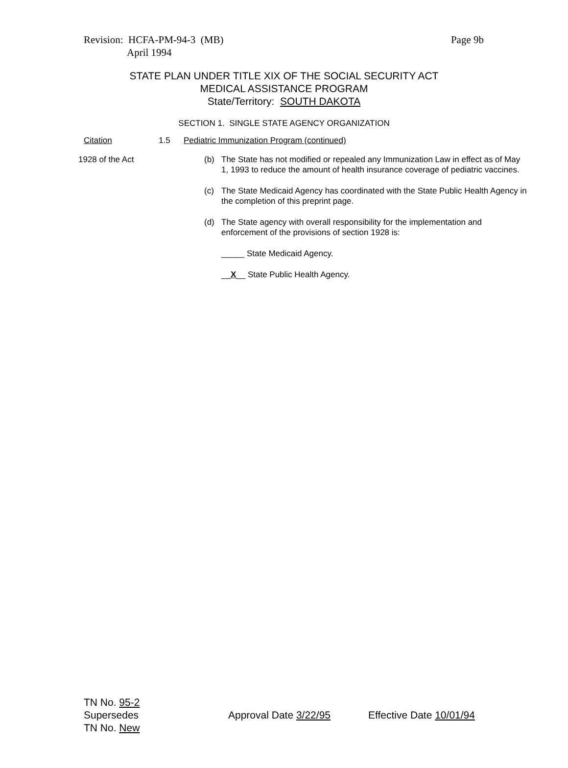Revision: HCFA-PM-94-3 (MB)
April 1994
Page 9b
STATE PLAN UNDER TITLE XIX OF THE SOCIAL SECURITY ACT
MEDICAL ASSISTANCE PROGRAM
State/Territory: SOUTH DAKOTA
SECTION 1. SINGLE STATE AGENCY ORGANIZATION
Citation 1.5 Pediatric Immunization Program (continued)
1928 of the Act
(b) The State has not modified or repealed any Immunization Law in effect as of May 1, 1993 to reduce the amount of health insurance coverage of pediatric vaccines.
(c) The State Medicaid Agency has coordinated with the State Public Health Agency in the completion of this preprint page.
(d) The State agency with overall responsibility for the implementation and enforcement of the provisions of section 1928 is:
_____ State Medicaid Agency.
__X__ State Public Health Agency.
TN No. 95-2
Supersedes
TN No. New
Approval Date 3/22/95 Effective Date 10/01/94